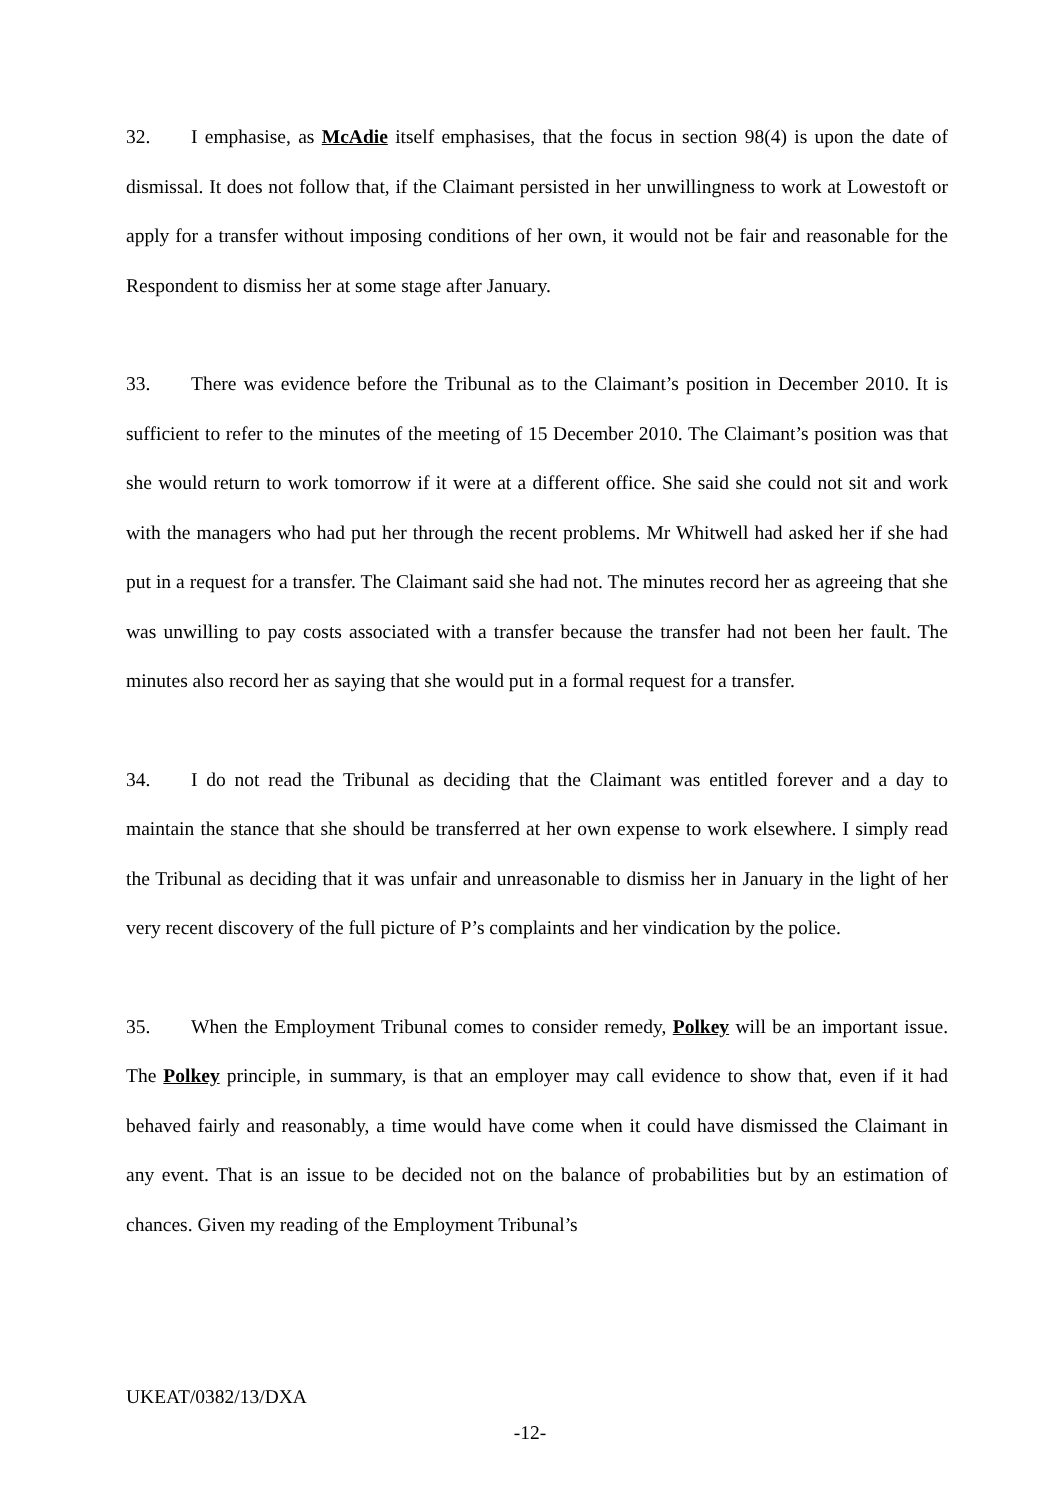32. I emphasise, as McAdie itself emphasises, that the focus in section 98(4) is upon the date of dismissal. It does not follow that, if the Claimant persisted in her unwillingness to work at Lowestoft or apply for a transfer without imposing conditions of her own, it would not be fair and reasonable for the Respondent to dismiss her at some stage after January.
33. There was evidence before the Tribunal as to the Claimant’s position in December 2010. It is sufficient to refer to the minutes of the meeting of 15 December 2010. The Claimant’s position was that she would return to work tomorrow if it were at a different office. She said she could not sit and work with the managers who had put her through the recent problems. Mr Whitwell had asked her if she had put in a request for a transfer. The Claimant said she had not. The minutes record her as agreeing that she was unwilling to pay costs associated with a transfer because the transfer had not been her fault. The minutes also record her as saying that she would put in a formal request for a transfer.
34. I do not read the Tribunal as deciding that the Claimant was entitled forever and a day to maintain the stance that she should be transferred at her own expense to work elsewhere. I simply read the Tribunal as deciding that it was unfair and unreasonable to dismiss her in January in the light of her very recent discovery of the full picture of P’s complaints and her vindication by the police.
35. When the Employment Tribunal comes to consider remedy, Polkey will be an important issue. The Polkey principle, in summary, is that an employer may call evidence to show that, even if it had behaved fairly and reasonably, a time would have come when it could have dismissed the Claimant in any event. That is an issue to be decided not on the balance of probabilities but by an estimation of chances. Given my reading of the Employment Tribunal’s
UKEAT/0382/13/DXA
-12-